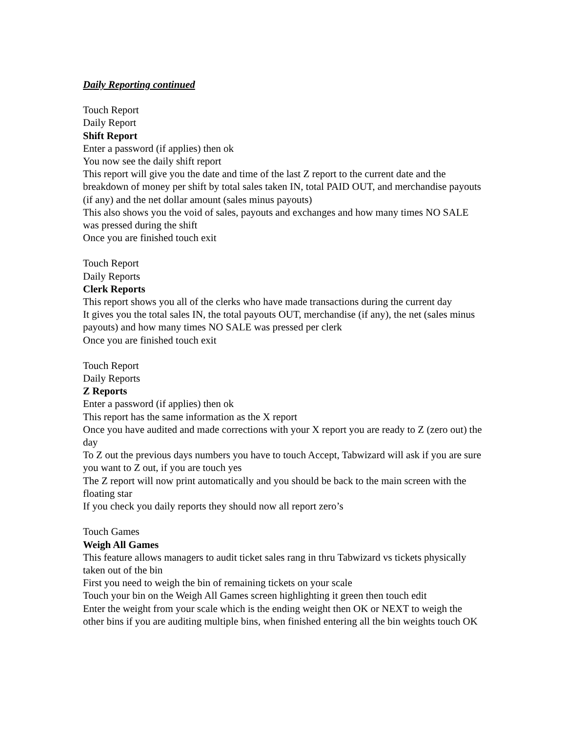Daily Reporting continued
Touch Report
Daily Report
Shift Report
Enter a password (if applies) then ok
You now see the daily shift report
This report will give you the date and time of the last Z report to the current date and the breakdown of money per shift by total sales taken IN, total PAID OUT, and merchandise payouts (if any) and the net dollar amount (sales minus payouts)
This also shows you the void of sales, payouts and exchanges and how many times NO SALE was pressed during the shift
Once you are finished touch exit
Touch Report
Daily Reports
Clerk Reports
This report shows you all of the clerks who have made transactions during the current day
It gives you the total sales IN, the total payouts OUT, merchandise (if any), the net (sales minus payouts) and how many times NO SALE was pressed per clerk
Once you are finished touch exit
Touch Report
Daily Reports
Z Reports
Enter a password (if applies) then ok
This report has the same information as the X report
Once you have audited and made corrections with your X report you are ready to Z (zero out) the day
To Z out the previous days numbers you have to touch Accept, Tabwizard will ask if you are sure you want to Z out, if you are touch yes
The Z report will now print automatically and you should be back to the main screen with the floating star
If you check you daily reports they should now all report zero’s
Touch Games
Weigh All Games
This feature allows managers to audit ticket sales rang in thru Tabwizard vs tickets physically taken out of the bin
First you need to weigh the bin of remaining tickets on your scale
Touch your bin on the Weigh All Games screen highlighting it green then touch edit
Enter the weight from your scale which is the ending weight then OK or NEXT to weigh the other bins if you are auditing multiple bins, when finished entering all the bin weights touch OK